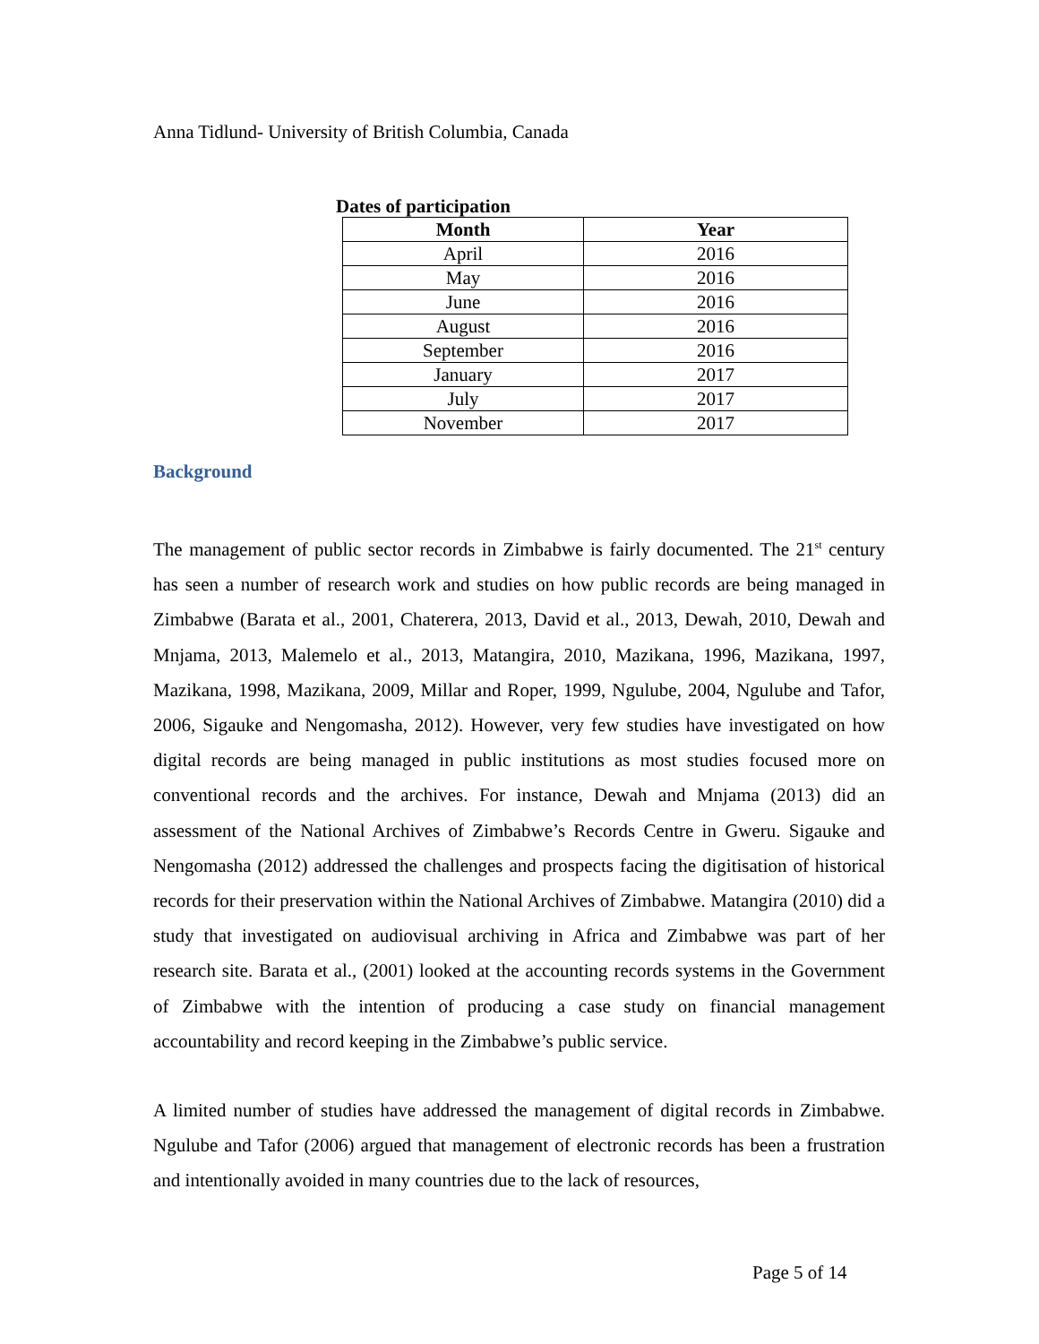Anna Tidlund- University of British Columbia, Canada
Dates of participation
| Month | Year |
| --- | --- |
| April | 2016 |
| May | 2016 |
| June | 2016 |
| August | 2016 |
| September | 2016 |
| January | 2017 |
| July | 2017 |
| November | 2017 |
Background
The management of public sector records in Zimbabwe is fairly documented. The 21<sup>st</sup> century has seen a number of research work and studies on how public records are being managed in Zimbabwe (Barata et al., 2001, Chaterera, 2013, David et al., 2013, Dewah, 2010, Dewah and Mnjama, 2013, Malemelo et al., 2013, Matangira, 2010, Mazikana, 1996, Mazikana, 1997, Mazikana, 1998, Mazikana, 2009, Millar and Roper, 1999, Ngulube, 2004, Ngulube and Tafor, 2006, Sigauke and Nengomasha, 2012). However, very few studies have investigated on how digital records are being managed in public institutions as most studies focused more on conventional records and the archives. For instance, Dewah and Mnjama (2013) did an assessment of the National Archives of Zimbabwe’s Records Centre in Gweru. Sigauke and Nengomasha (2012) addressed the challenges and prospects facing the digitisation of historical records for their preservation within the National Archives of Zimbabwe. Matangira (2010) did a study that investigated on audiovisual archiving in Africa and Zimbabwe was part of her research site. Barata et al., (2001) looked at the accounting records systems in the Government of Zimbabwe with the intention of producing a case study on financial management accountability and record keeping in the Zimbabwe’s public service.
A limited number of studies have addressed the management of digital records in Zimbabwe. Ngulube and Tafor (2006) argued that management of electronic records has been a frustration and intentionally avoided in many countries due to the lack of resources,
Page 5 of 14